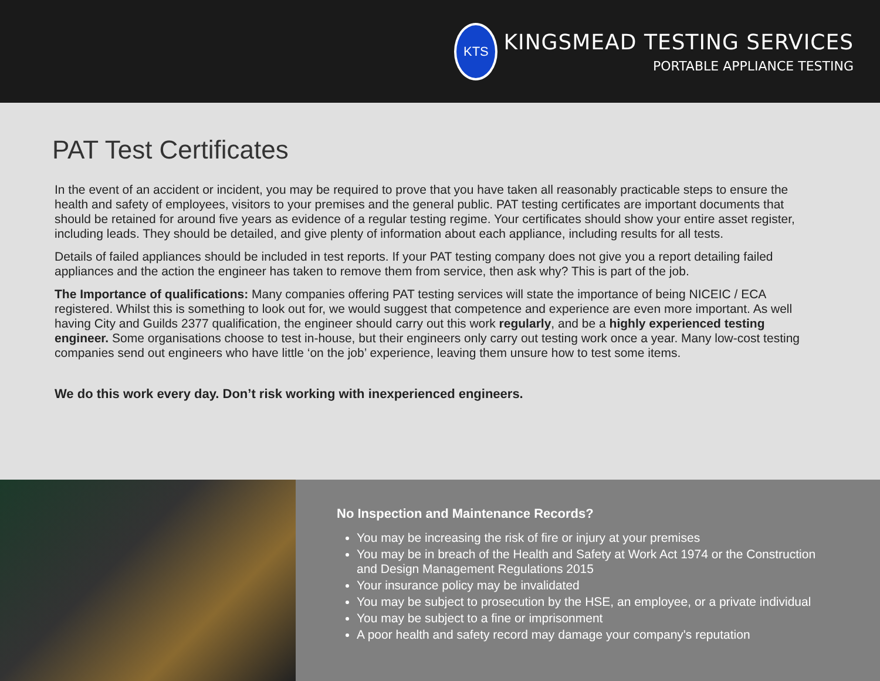KTS
KINGSMEAD TESTING SERVICES
PORTABLE APPLIANCE TESTING
PAT Test Certificates
In the event of an accident or incident, you may be required to prove that you have taken all reasonably practicable steps to ensure the health and safety of employees, visitors to your premises and the general public. PAT testing certificates are important documents that should be retained for around five years as evidence of a regular testing regime. Your certificates should show your entire asset register, including leads. They should be detailed, and give plenty of information about each appliance, including results for all tests.
Details of failed appliances should be included in test reports. If your PAT testing company does not give you a report detailing failed appliances and the action the engineer has taken to remove them from service, then ask why? This is part of the job.
The Importance of qualifications: Many companies offering PAT testing services will state the importance of being NICEIC / ECA registered. Whilst this is something to look out for, we would suggest that competence and experience are even more important. As well having City and Guilds 2377 qualification, the engineer should carry out this work regularly, and be a highly experienced testing engineer. Some organisations choose to test in-house, but their engineers only carry out testing work once a year. Many low-cost testing companies send out engineers who have little ‘on the job’ experience, leaving them unsure how to test some items.
We do this work every day. Don’t risk working with inexperienced engineers.
No Inspection and Maintenance Records?
You may be increasing the risk of fire or injury at your premises
You may be in breach of the Health and Safety at Work Act 1974 or the Construction and Design Management Regulations 2015
Your insurance policy may be invalidated
You may be subject to prosecution by the HSE, an employee, or a private individual
You may be subject to a fine or imprisonment
A poor health and safety record may damage your company's reputation